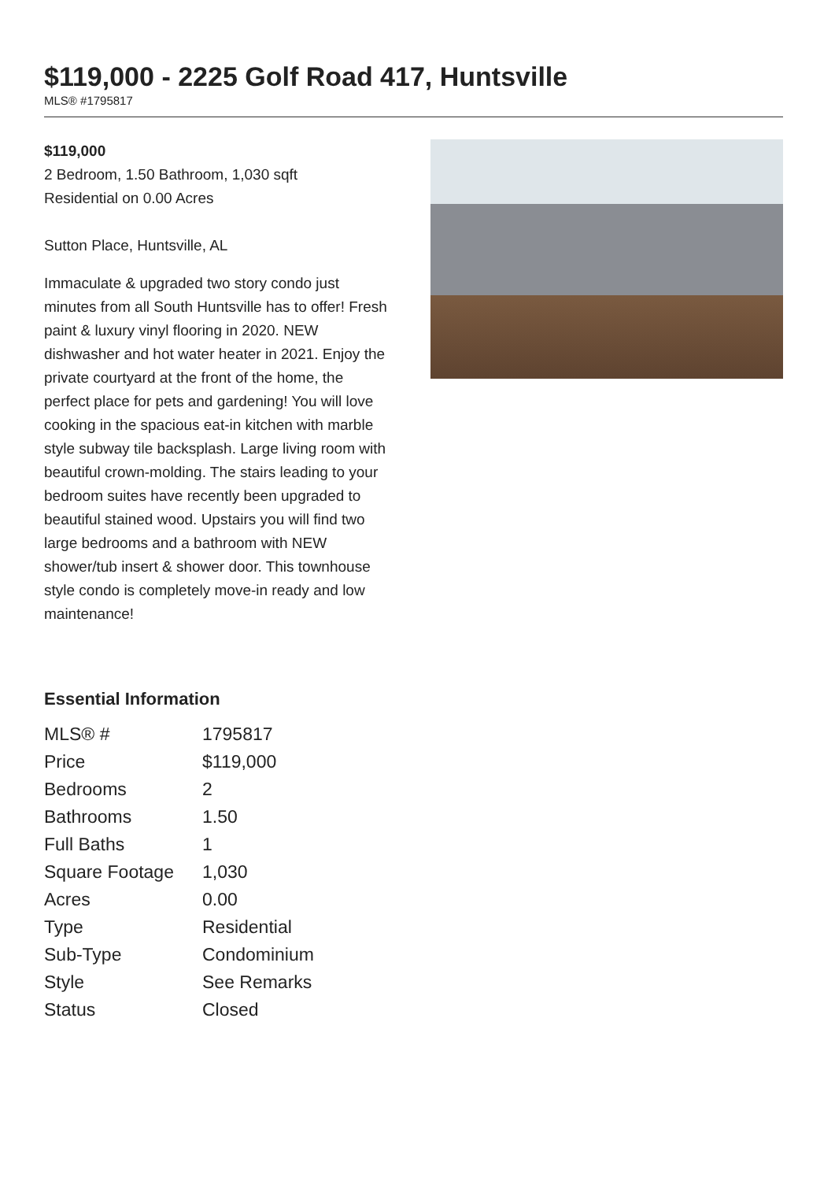$119,000 - 2225 Golf Road 417, Huntsville
MLS® #1795817
$119,000
2 Bedroom, 1.50 Bathroom, 1,030 sqft
Residential on 0.00 Acres
Sutton Place, Huntsville, AL
Immaculate & upgraded two story condo just minutes from all South Huntsville has to offer! Fresh paint & luxury vinyl flooring in 2020. NEW dishwasher and hot water heater in 2021. Enjoy the private courtyard at the front of the home, the perfect place for pets and gardening! You will love cooking in the spacious eat-in kitchen with marble style subway tile backsplash. Large living room with beautiful crown-molding. The stairs leading to your bedroom suites have recently been upgraded to beautiful stained wood. Upstairs you will find two large bedrooms and a bathroom with NEW shower/tub insert & shower door. This townhouse style condo is completely move-in ready and low maintenance!
Essential Information
| MLS® # | 1795817 |
| Price | $119,000 |
| Bedrooms | 2 |
| Bathrooms | 1.50 |
| Full Baths | 1 |
| Square Footage | 1,030 |
| Acres | 0.00 |
| Type | Residential |
| Sub-Type | Condominium |
| Style | See Remarks |
| Status | Closed |